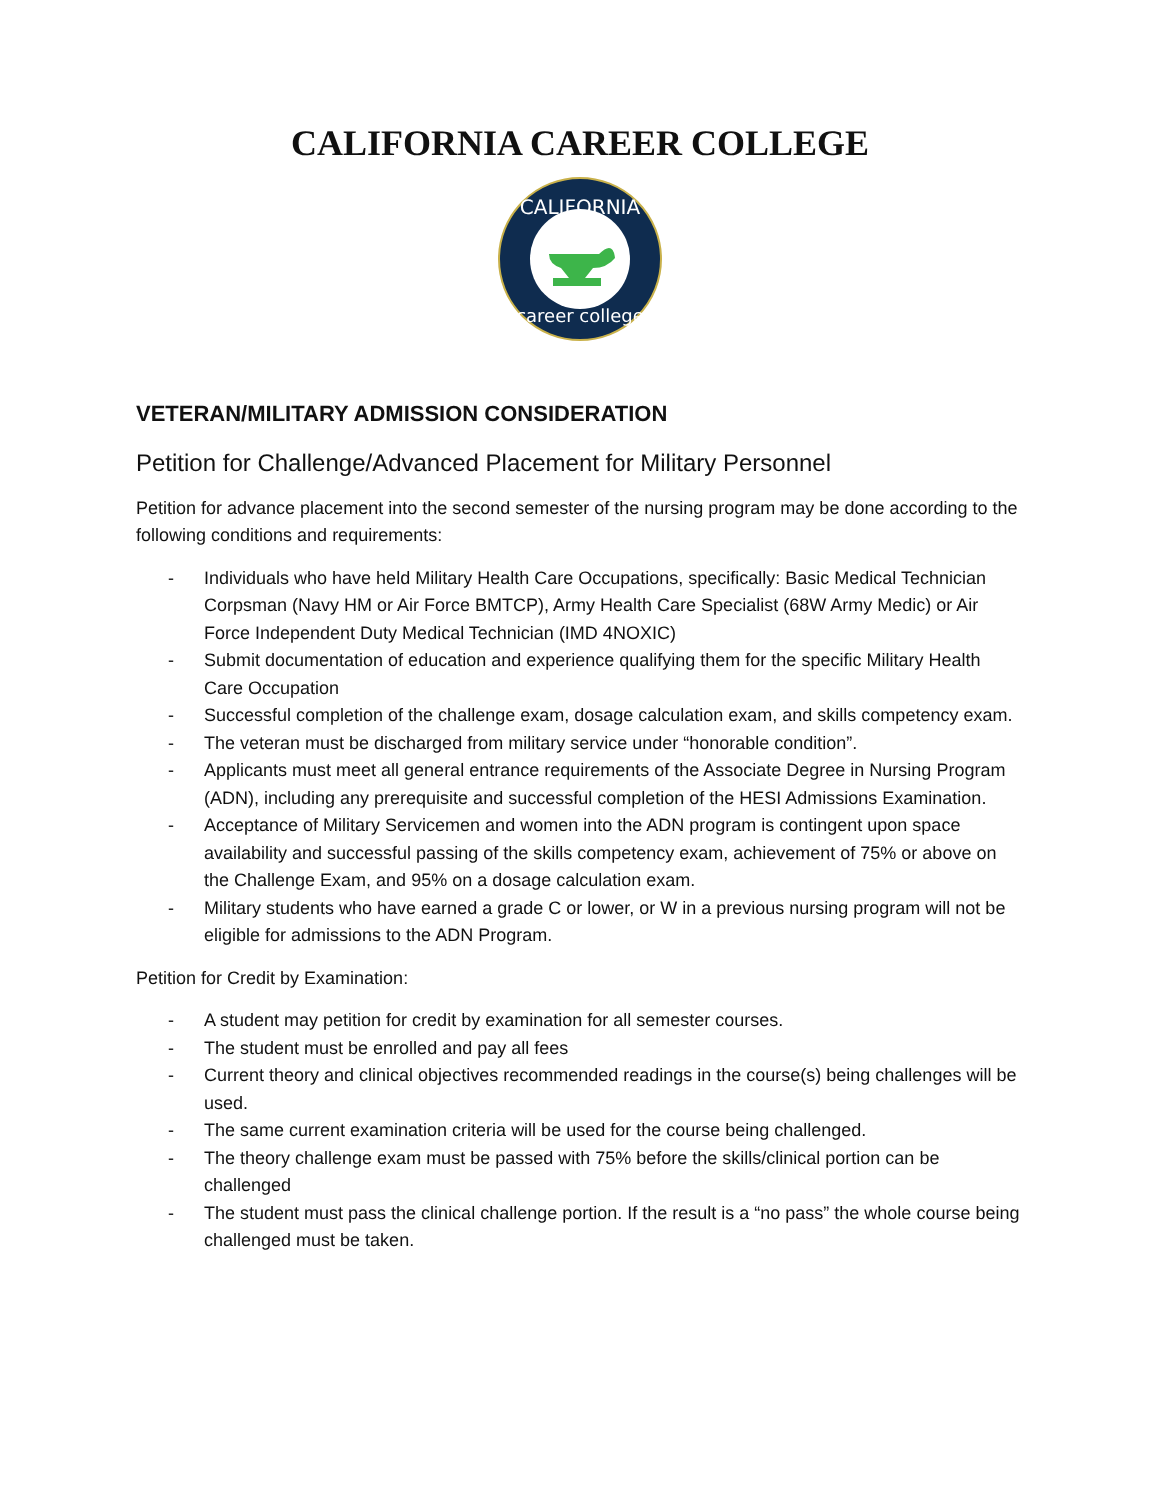CALIFORNIA CAREER COLLEGE
CALIFORNIA
career college
VETERAN/MILITARY ADMISSION CONSIDERATION
Petition for Challenge/Advanced Placement for Military Personnel
Petition for advance placement into the second semester of the nursing program may be done according to the following conditions and requirements:
- Individuals who have held Military Health Care Occupations, specifically: Basic Medical Technician Corpsman (Navy HM or Air Force BMTCP), Army Health Care Specialist (68W Army Medic) or Air Force Independent Duty Medical Technician (IMD 4NOXIC)
- Submit documentation of education and experience qualifying them for the specific Military Health Care Occupation
- Successful completion of the challenge exam, dosage calculation exam, and skills competency exam.
- The veteran must be discharged from military service under “honorable condition”.
- Applicants must meet all general entrance requirements of the Associate Degree in Nursing Program (ADN), including any prerequisite and successful completion of the HESI Admissions Examination.
- Acceptance of Military Servicemen and women into the ADN program is contingent upon space availability and successful passing of the skills competency exam, achievement of 75% or above on the Challenge Exam, and 95% on a dosage calculation exam.
- Military students who have earned a grade C or lower, or W in a previous nursing program will not be eligible for admissions to the ADN Program.
Petition for Credit by Examination:
- A student may petition for credit by examination for all semester courses.
- The student must be enrolled and pay all fees
- Current theory and clinical objectives recommended readings in the course(s) being challenges will be used.
- The same current examination criteria will be used for the course being challenged.
- The theory challenge exam must be passed with 75% before the skills/clinical portion can be challenged
- The student must pass the clinical challenge portion. If the result is a “no pass” the whole course being challenged must be taken.